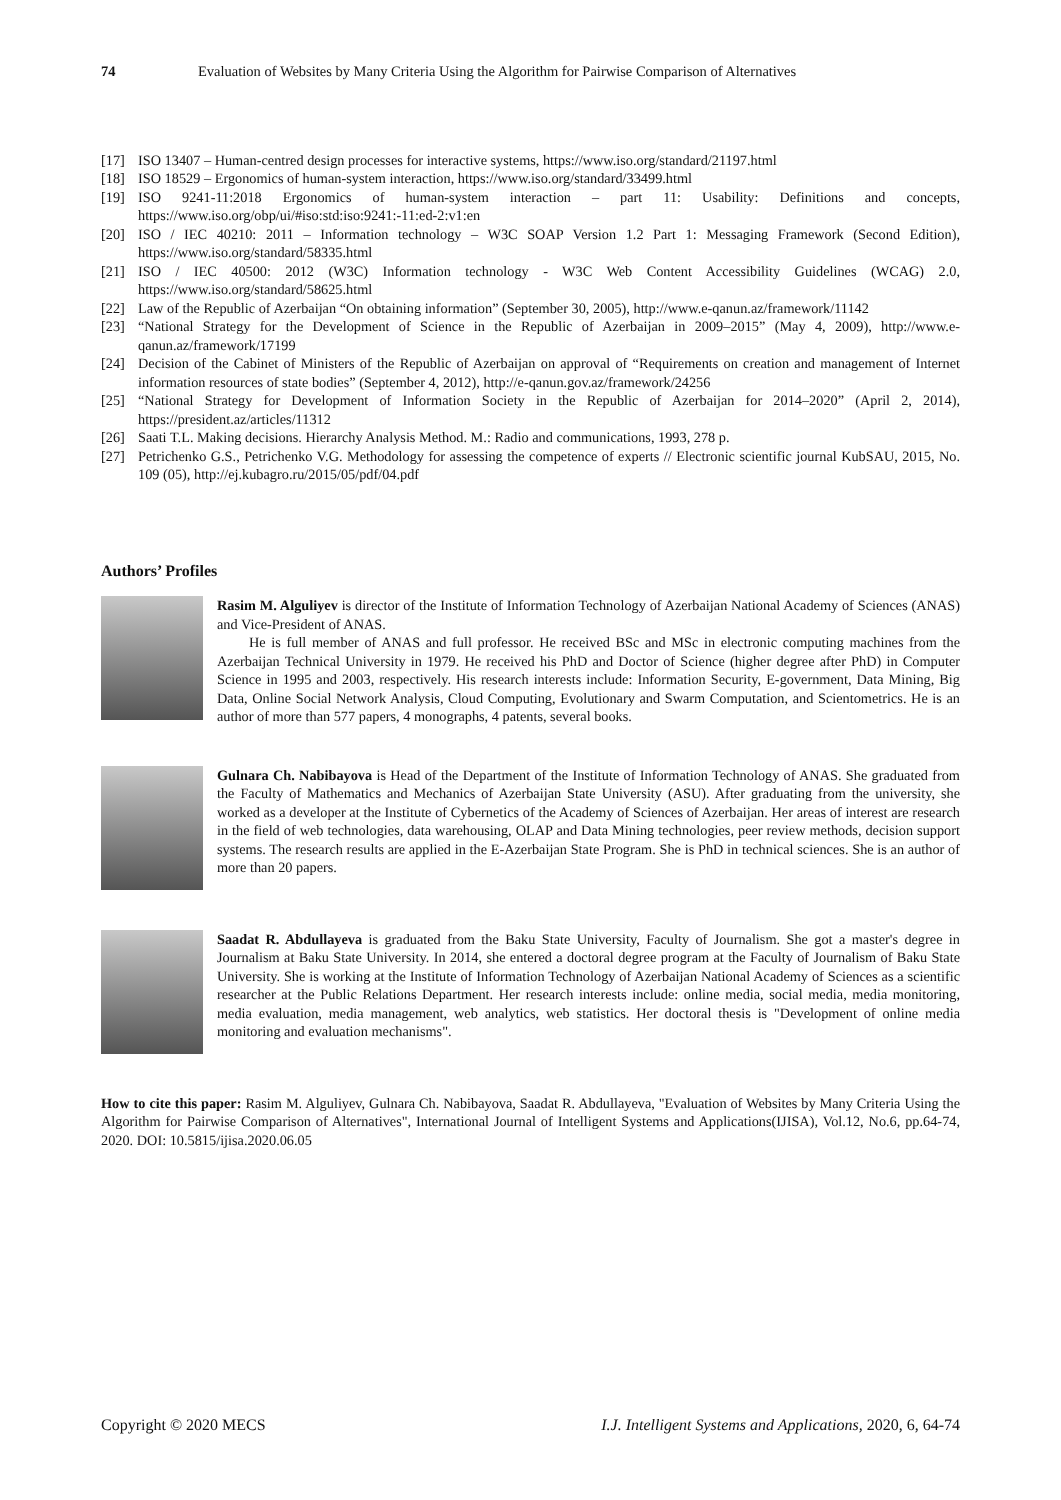74 Evaluation of Websites by Many Criteria Using the Algorithm for Pairwise Comparison of Alternatives
[17] ISO 13407 – Human-centred design processes for interactive systems, https://www.iso.org/standard/21197.html
[18] ISO 18529 – Ergonomics of human-system interaction, https://www.iso.org/standard/33499.html
[19] ISO 9241-11:2018 Ergonomics of human-system interaction – part 11: Usability: Definitions and concepts, https://www.iso.org/obp/ui/#iso:std:iso:9241:-11:ed-2:v1:en
[20] ISO / IEC 40210: 2011 – Information technology – W3C SOAP Version 1.2 Part 1: Messaging Framework (Second Edition), https://www.iso.org/standard/58335.html
[21] ISO / IEC 40500: 2012 (W3C) Information technology - W3C Web Content Accessibility Guidelines (WCAG) 2.0, https://www.iso.org/standard/58625.html
[22] Law of the Republic of Azerbaijan “On obtaining information” (September 30, 2005), http://www.e-qanun.az/framework/11142
[23] “National Strategy for the Development of Science in the Republic of Azerbaijan in 2009–2015” (May 4, 2009), http://www.e-qanun.az/framework/17199
[24] Decision of the Cabinet of Ministers of the Republic of Azerbaijan on approval of “Requirements on creation and management of Internet information resources of state bodies” (September 4, 2012), http://e-qanun.gov.az/framework/24256
[25] “National Strategy for Development of Information Society in the Republic of Azerbaijan for 2014–2020” (April 2, 2014), https://president.az/articles/11312
[26] Saati T.L. Making decisions. Hierarchy Analysis Method. M.: Radio and communications, 1993, 278 p.
[27] Petrichenko G.S., Petrichenko V.G. Methodology for assessing the competence of experts // Electronic scientific journal KubSAU, 2015, No. 109 (05), http://ej.kubagro.ru/2015/05/pdf/04.pdf
Authors’ Profiles
Rasim M. Alguliyev is director of the Institute of Information Technology of Azerbaijan National Academy of Sciences (ANAS) and Vice-President of ANAS.
He is full member of ANAS and full professor. He received BSc and MSc in electronic computing machines from the Azerbaijan Technical University in 1979. He received his PhD and Doctor of Science (higher degree after PhD) in Computer Science in 1995 and 2003, respectively. His research interests include: Information Security, E-government, Data Mining, Big Data, Online Social Network Analysis, Cloud Computing, Evolutionary and Swarm Computation, and Scientometrics. He is an author of more than 577 papers, 4 monographs, 4 patents, several books.
Gulnara Ch. Nabibayova is Head of the Department of the Institute of Information Technology of ANAS. She graduated from the Faculty of Mathematics and Mechanics of Azerbaijan State University (ASU). After graduating from the university, she worked as a developer at the Institute of Cybernetics of the Academy of Sciences of Azerbaijan. Her areas of interest are research in the field of web technologies, data warehousing, OLAP and Data Mining technologies, peer review methods, decision support systems. The research results are applied in the E-Azerbaijan State Program. She is PhD in technical sciences. She is an author of more than 20 papers.
Saadat R. Abdullayeva is graduated from the Baku State University, Faculty of Journalism. She got a master's degree in Journalism at Baku State University. In 2014, she entered a doctoral degree program at the Faculty of Journalism of Baku State University. She is working at the Institute of Information Technology of Azerbaijan National Academy of Sciences as a scientific researcher at the Public Relations Department. Her research interests include: online media, social media, media monitoring, media evaluation, media management, web analytics, web statistics. Her doctoral thesis is "Development of online media monitoring and evaluation mechanisms".
How to cite this paper: Rasim M. Alguliyev, Gulnara Ch. Nabibayova, Saadat R. Abdullayeva, "Evaluation of Websites by Many Criteria Using the Algorithm for Pairwise Comparison of Alternatives", International Journal of Intelligent Systems and Applications(IJISA), Vol.12, No.6, pp.64-74, 2020. DOI: 10.5815/ijisa.2020.06.05
Copyright © 2020 MECS I.J. Intelligent Systems and Applications, 2020, 6, 64-74